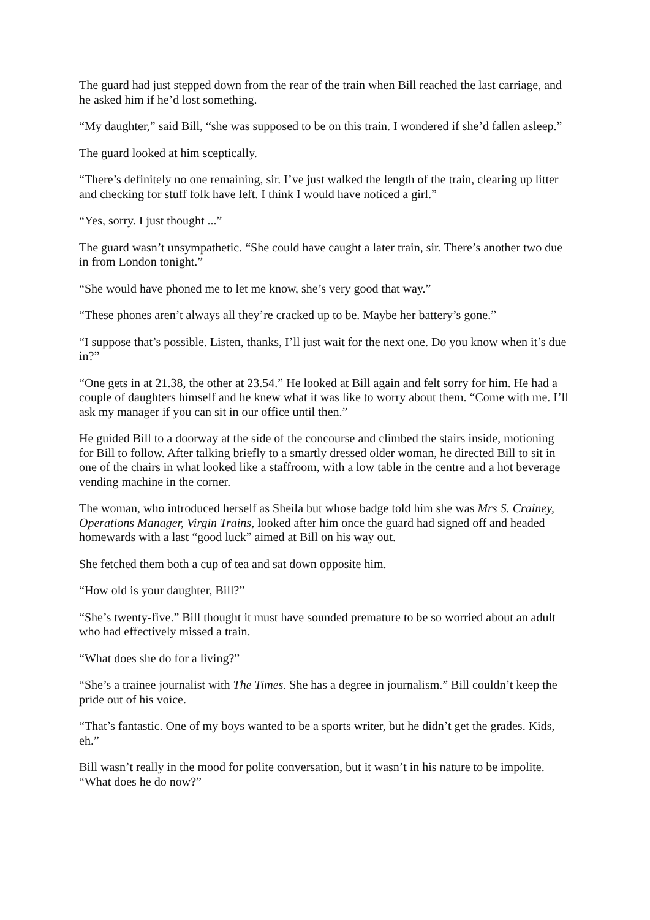The guard had just stepped down from the rear of the train when Bill reached the last carriage, and he asked him if he’d lost something.
“My daughter,” said Bill, “she was supposed to be on this train. I wondered if she’d fallen asleep.”
The guard looked at him sceptically.
“There’s definitely no one remaining, sir. I’ve just walked the length of the train, clearing up litter and checking for stuff folk have left. I think I would have noticed a girl.”
“Yes, sorry. I just thought ...”
The guard wasn’t unsympathetic. “She could have caught a later train, sir. There’s another two due in from London tonight.”
“She would have phoned me to let me know, she’s very good that way.”
“These phones aren’t always all they’re cracked up to be. Maybe her battery’s gone.”
“I suppose that’s possible. Listen, thanks, I’ll just wait for the next one. Do you know when it’s due in?”
“One gets in at 21.38, the other at 23.54.” He looked at Bill again and felt sorry for him. He had a couple of daughters himself and he knew what it was like to worry about them. “Come with me. I’ll ask my manager if you can sit in our office until then.”
He guided Bill to a doorway at the side of the concourse and climbed the stairs inside, motioning for Bill to follow. After talking briefly to a smartly dressed older woman, he directed Bill to sit in one of the chairs in what looked like a staffroom, with a low table in the centre and a hot beverage vending machine in the corner.
The woman, who introduced herself as Sheila but whose badge told him she was Mrs S. Crainey, Operations Manager, Virgin Trains, looked after him once the guard had signed off and headed homewards with a last “good luck” aimed at Bill on his way out.
She fetched them both a cup of tea and sat down opposite him.
“How old is your daughter, Bill?”
“She’s twenty-five.” Bill thought it must have sounded premature to be so worried about an adult who had effectively missed a train.
“What does she do for a living?”
“She’s a trainee journalist with The Times. She has a degree in journalism.” Bill couldn’t keep the pride out of his voice.
“That’s fantastic. One of my boys wanted to be a sports writer, but he didn’t get the grades. Kids, eh.”
Bill wasn’t really in the mood for polite conversation, but it wasn’t in his nature to be impolite. “What does he do now?”